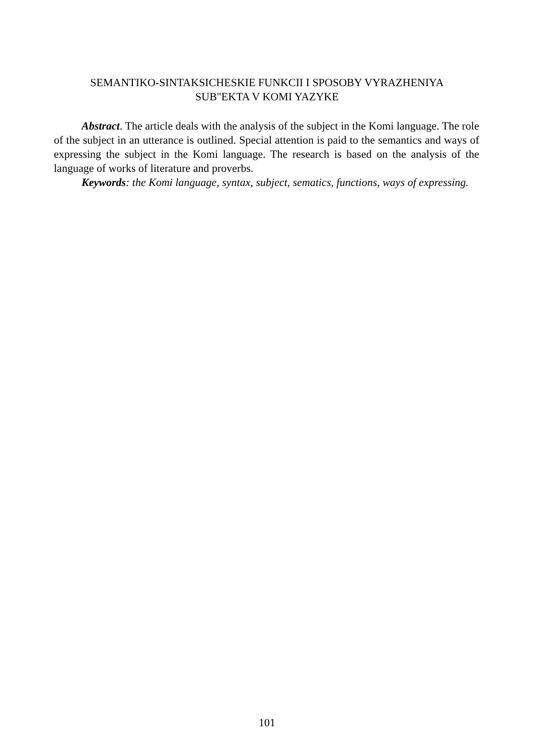SEMANTIKO-SINTAKSICHESKIE FUNKCII I SPOSOBY VYRAZHENIYA
SUB"EKTA V KOMI YAZYKE
Abstract. The article deals with the analysis of the subject in the Komi language. The role of the subject in an utterance is outlined. Special attention is paid to the semantics and ways of expressing the subject in the Komi language. The research is based on the analysis of the language of works of literature and proverbs.
Keywords: the Komi language, syntax, subject, sematics, functions, ways of expressing.
101